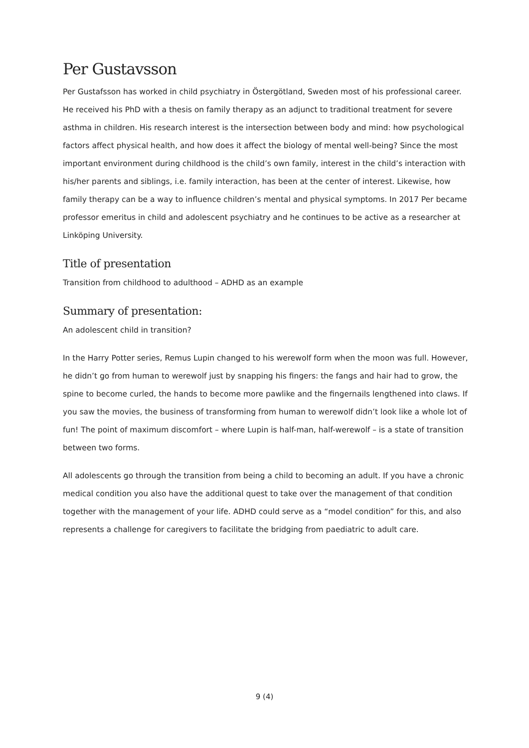Per Gustavsson
Per Gustafsson has worked in child psychiatry in Östergötland, Sweden most of his professional career. He received his PhD with a thesis on family therapy as an adjunct to traditional treatment for severe asthma in children. His research interest is the intersection between body and mind: how psychological factors affect physical health, and how does it affect the biology of mental well-being? Since the most important environment during childhood is the child’s own family, interest in the child’s interaction with his/her parents and siblings, i.e. family interaction, has been at the center of interest. Likewise, how family therapy can be a way to influence children’s mental and physical symptoms. In 2017 Per became professor emeritus in child and adolescent psychiatry and he continues to be active as a researcher at Linköping University.
Title of presentation
Transition from childhood to adulthood – ADHD as an example
Summary of presentation:
An adolescent child in transition?
In the Harry Potter series, Remus Lupin changed to his werewolf form when the moon was full. However, he didn’t go from human to werewolf just by snapping his fingers: the fangs and hair had to grow, the spine to become curled, the hands to become more pawlike and the fingernails lengthened into claws. If you saw the movies, the business of transforming from human to werewolf didn’t look like a whole lot of fun! The point of maximum discomfort – where Lupin is half-man, half-werewolf – is a state of transition between two forms.
All adolescents go through the transition from being a child to becoming an adult. If you have a chronic medical condition you also have the additional quest to take over the management of that condition together with the management of your life. ADHD could serve as a “model condition” for this, and also represents a challenge for caregivers to facilitate the bridging from paediatric to adult care.
9 (4)